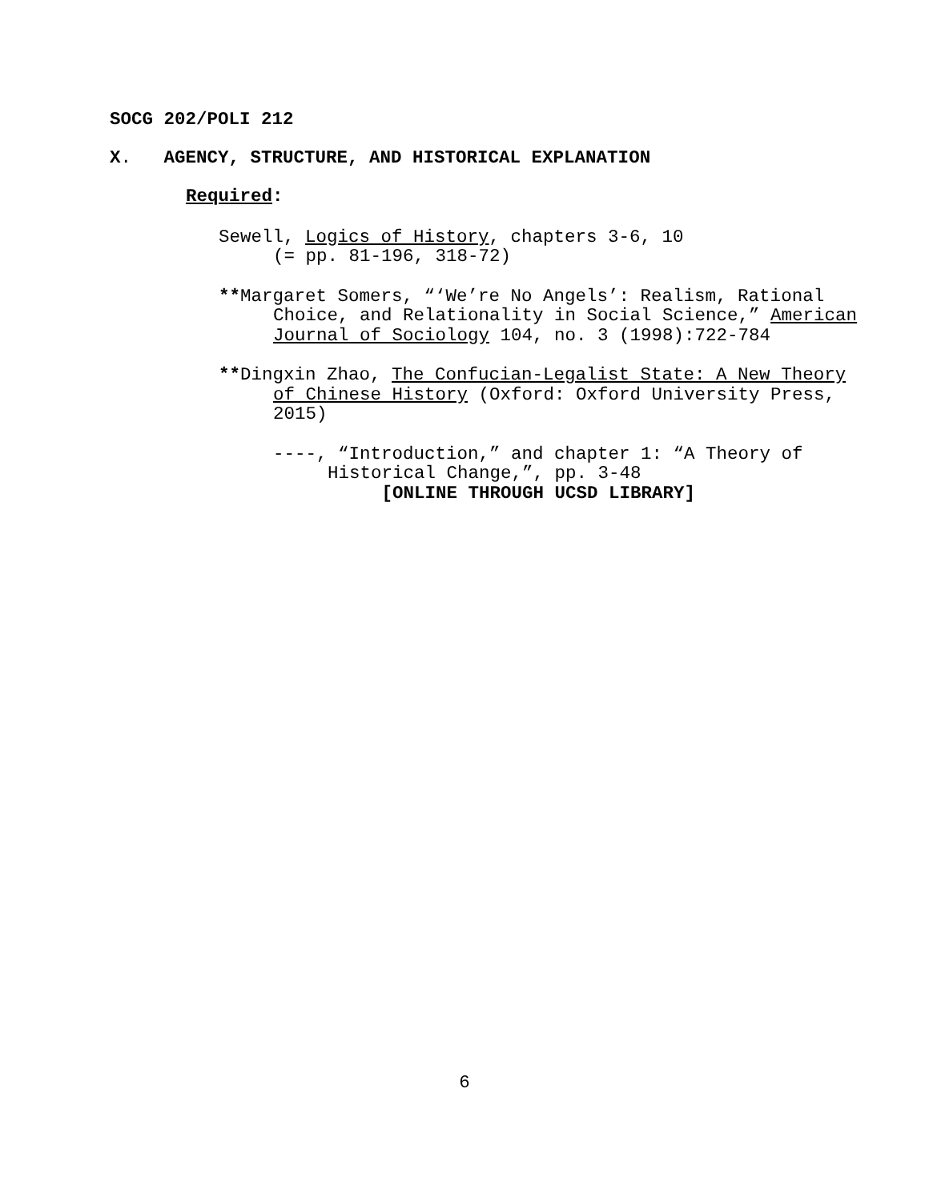SOCG 202/POLI 212
X. AGENCY, STRUCTURE, AND HISTORICAL EXPLANATION
Required:
Sewell, Logics of History, chapters 3-6, 10
(= pp. 81-196, 318-72)
**Margaret Somers, “‘We’re No Angels’: Realism, Rational Choice, and Relationality in Social Science,” American Journal of Sociology 104, no. 3 (1998):722-784
**Dingxin Zhao, The Confucian-Legalist State: A New Theory of Chinese History (Oxford: Oxford University Press, 2015)
----, “Introduction,” and chapter 1: “A Theory of Historical Change,”, pp. 3-48
[ONLINE THROUGH UCSD LIBRARY]
6